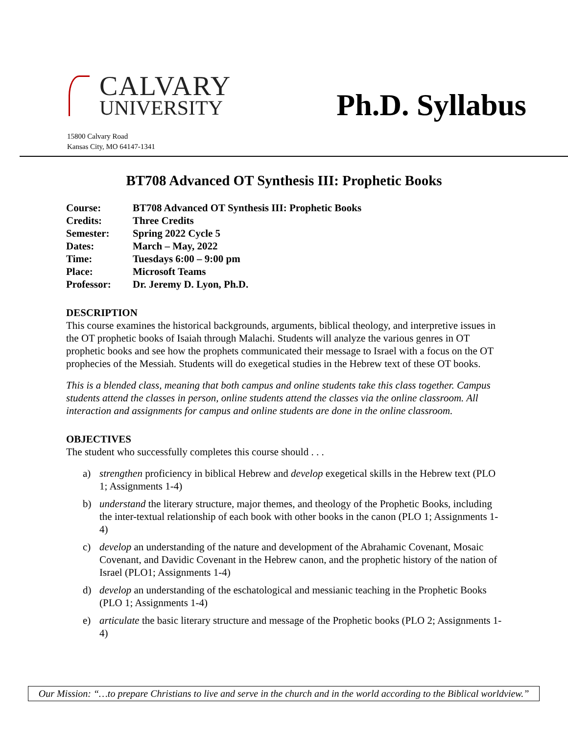CALVARY
UNIVERSITY
Ph.D. Syllabus
15800 Calvary Road
Kansas City, MO 64147-1341
BT708 Advanced OT Synthesis III: Prophetic Books
| Course: | BT708 Advanced OT Synthesis III: Prophetic Books |
| Credits: | Three Credits |
| Semester: | Spring 2022 Cycle 5 |
| Dates: | March – May, 2022 |
| Time: | Tuesdays 6:00 – 9:00 pm |
| Place: | Microsoft Teams |
| Professor: | Dr. Jeremy D. Lyon, Ph.D. |
DESCRIPTION
This course examines the historical backgrounds, arguments, biblical theology, and interpretive issues in the OT prophetic books of Isaiah through Malachi. Students will analyze the various genres in OT prophetic books and see how the prophets communicated their message to Israel with a focus on the OT prophecies of the Messiah. Students will do exegetical studies in the Hebrew text of these OT books.
This is a blended class, meaning that both campus and online students take this class together. Campus students attend the classes in person, online students attend the classes via the online classroom. All interaction and assignments for campus and online students are done in the online classroom.
OBJECTIVES
The student who successfully completes this course should . . .
a) strengthen proficiency in biblical Hebrew and develop exegetical skills in the Hebrew text (PLO 1; Assignments 1-4)
b) understand the literary structure, major themes, and theology of the Prophetic Books, including the inter-textual relationship of each book with other books in the canon (PLO 1; Assignments 1-4)
c) develop an understanding of the nature and development of the Abrahamic Covenant, Mosaic Covenant, and Davidic Covenant in the Hebrew canon, and the prophetic history of the nation of Israel (PLO1; Assignments 1-4)
d) develop an understanding of the eschatological and messianic teaching in the Prophetic Books (PLO 1; Assignments 1-4)
e) articulate the basic literary structure and message of the Prophetic books (PLO 2; Assignments 1-4)
Our Mission: “…to prepare Christians to live and serve in the church and in the world according to the Biblical worldview.”